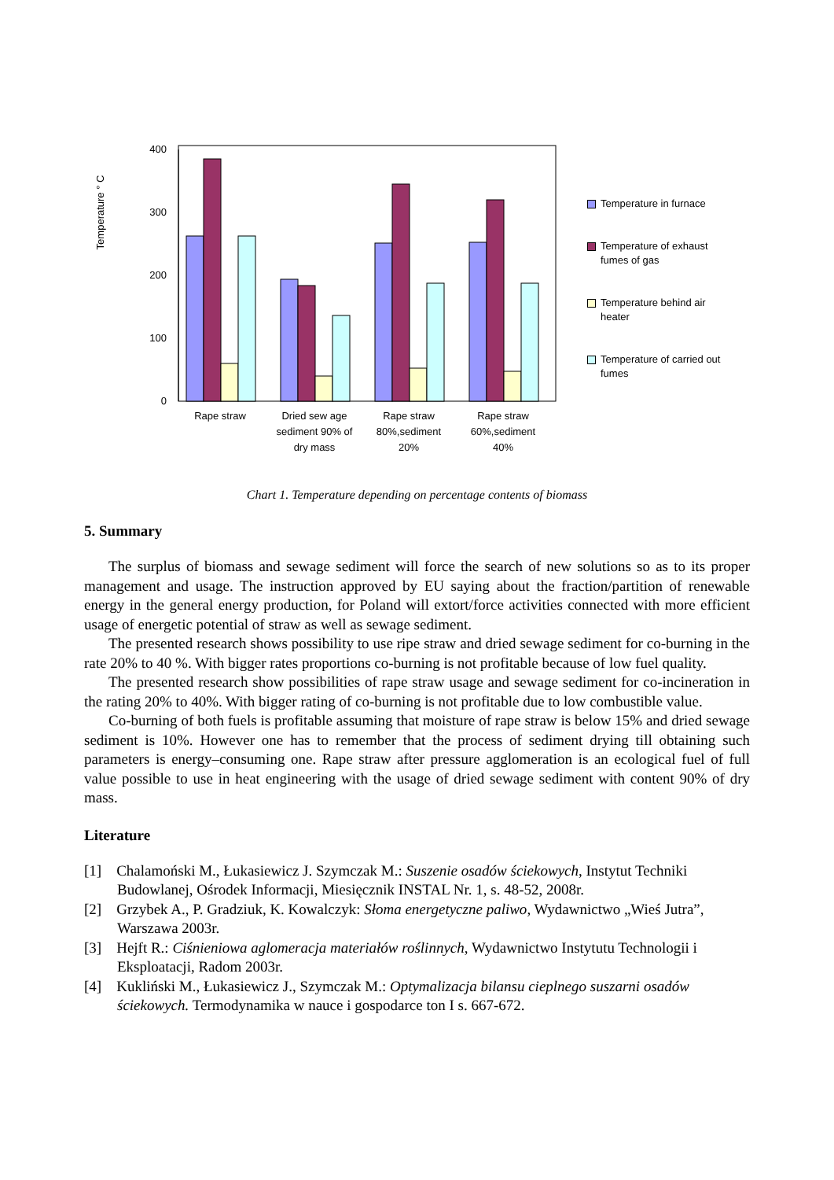Temperature ° C
400
300
200
100
0
Rape straw
Dried sew age
sediment 90% of
dry mass
Rape straw
80%,sediment
20%
Rape straw
60%,sediment
40%
Temperature in furnace
Temperature of exhaust fumes of gas
Temperature behind air heater
Temperature of carried out fumes
Chart 1. Temperature depending on percentage contents of biomass
5. Summary
The surplus of biomass and sewage sediment will force the search of new solutions so as to its proper management and usage. The instruction approved by EU saying about the fraction/partition of renewable energy in the general energy production, for Poland will extort/force activities connected with more efficient usage of energetic potential of straw as well as sewage sediment.
The presented research shows possibility to use ripe straw and dried sewage sediment for co-burning in the rate 20% to 40 %. With bigger rates proportions co-burning is not profitable because of low fuel quality.
The presented research show possibilities of rape straw usage and sewage sediment for co-incineration in the rating 20% to 40%. With bigger rating of co-burning is not profitable due to low combustible value.
Co-burning of both fuels is profitable assuming that moisture of rape straw is below 15% and dried sewage sediment is 10%. However one has to remember that the process of sediment drying till obtaining such parameters is energy–consuming one. Rape straw after pressure agglomeration is an ecological fuel of full value possible to use in heat engineering with the usage of dried sewage sediment with content 90% of dry mass.
Literature
[1] Chalamoński M., Łukasiewicz J. Szymczak M.: Suszenie osadów ściekowych, Instytut Techniki Budowlanej, Ośrodek Informacji, Miesięcznik INSTAL Nr. 1, s. 48-52, 2008r.
[2] Grzybek A., P. Gradziuk, K. Kowalczyk: Słoma energetyczne paliwo, Wydawnictwo „Wieś Jutra”, Warszawa 2003r.
[3] Hejft R.: Ciśnieniowa aglomeracja materiałów roślinnych, Wydawnictwo Instytutu Technologii i Eksploatacji, Radom 2003r.
[4] Kukliński M., Łukasiewicz J., Szymczak M.: Optymalizacja bilansu cieplnego suszarni osadów ściekowych. Termodynamika w nauce i gospodarce ton I s. 667-672.